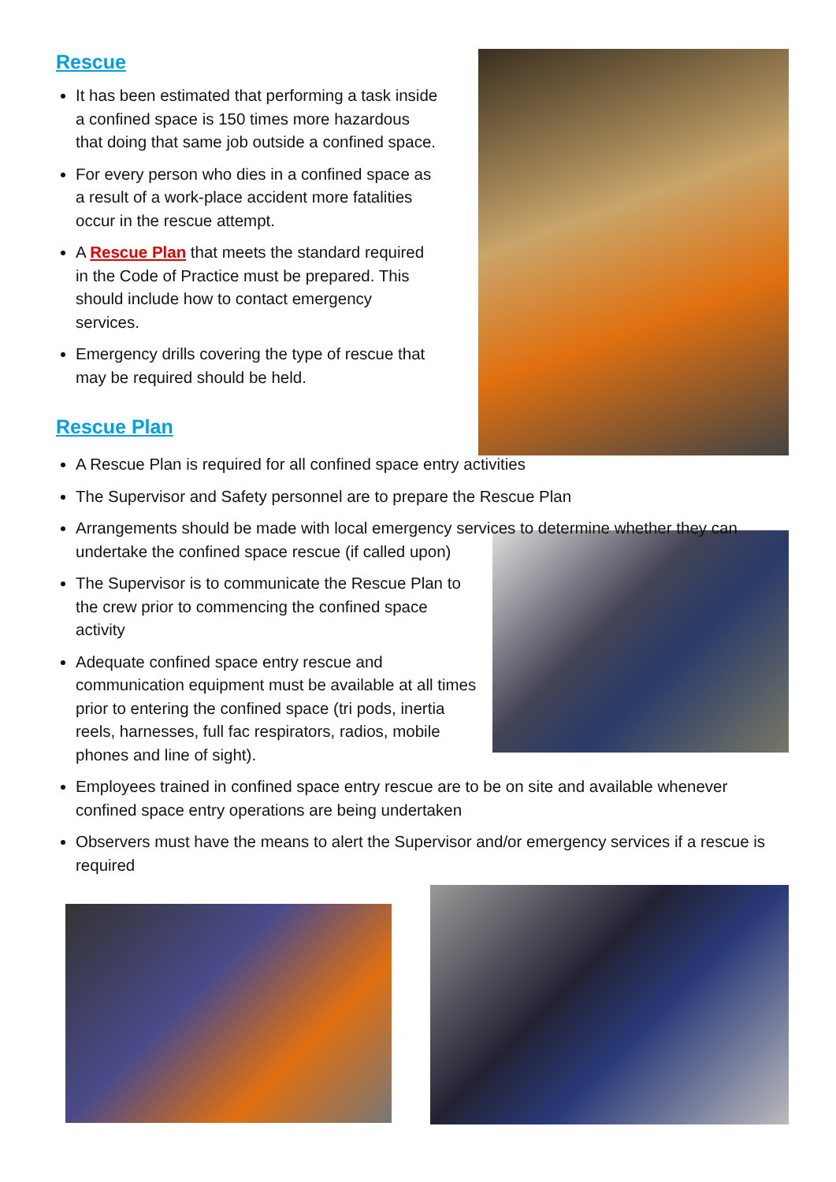Rescue
It has been estimated that performing a task inside a confined space is 150 times more hazardous that doing that same job outside a confined space.
For every person who dies in a confined space as a result of a work-place accident more fatalities occur in the rescue attempt.
A Rescue Plan that meets the standard required in the Code of Practice must be prepared. This should include how to contact emergency services.
Emergency drills covering the type of rescue that may be required should be held.
Rescue Plan
A Rescue Plan is required for all confined space entry activities
The Supervisor and Safety personnel are to prepare the Rescue Plan
Arrangements should be made with local emergency services to determine whether they can undertake the confined space rescue (if called upon)
The Supervisor is to communicate the Rescue Plan to the crew prior to commencing the confined space activity
Adequate confined space entry rescue and communication equipment must be available at all times prior to entering the confined space (tri pods, inertia reels, harnesses, full fac respirators, radios, mobile phones and line of sight).
Employees trained in confined space entry rescue are to be on site and available whenever confined space entry operations are being undertaken
Observers must have the means to alert the Supervisor and/or emergency services if a rescue is required